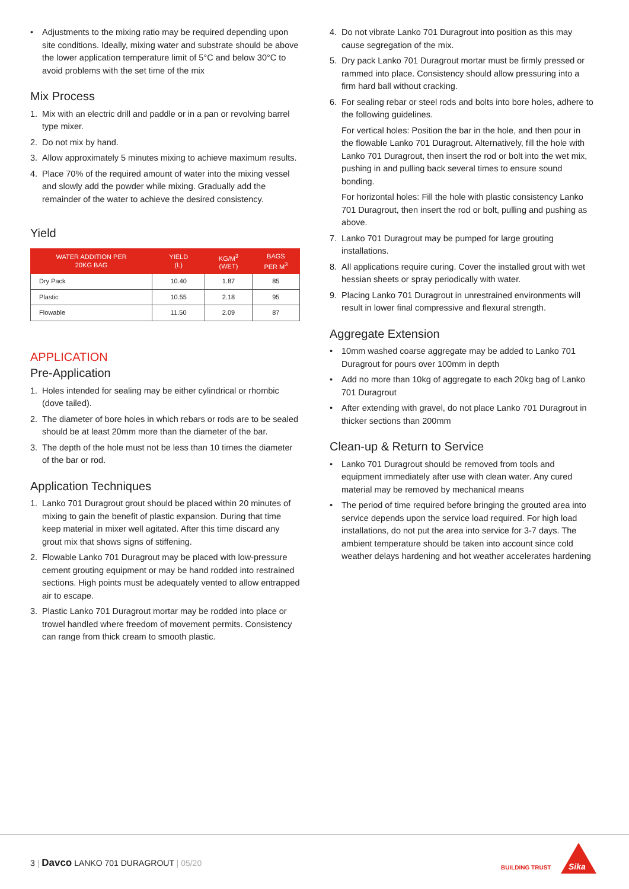• Adjustments to the mixing ratio may be required depending upon site conditions. Ideally, mixing water and substrate should be above the lower application temperature limit of 5°C and below 30°C to avoid problems with the set time of the mix
Mix Process
1. Mix with an electric drill and paddle or in a pan or revolving barrel type mixer.
2. Do not mix by hand.
3. Allow approximately 5 minutes mixing to achieve maximum results.
4. Place 70% of the required amount of water into the mixing vessel and slowly add the powder while mixing. Gradually add the remainder of the water to achieve the desired consistency.
Yield
| WATER ADDITION PER 20KG BAG | YIELD (L) | KG/M<sup>3</sup> (WET) | BAGS PER M<sup>3</sup> |
| --- | --- | --- | --- |
| Dry Pack | 10.40 | 1.87 | 85 |
| Plastic | 10.55 | 2.18 | 95 |
| Flowable | 11.50 | 2.09 | 87 |
APPLICATION
Pre-Application
1. Holes intended for sealing may be either cylindrical or rhombic (dove tailed).
2. The diameter of bore holes in which rebars or rods are to be sealed should be at least 20mm more than the diameter of the bar.
3. The depth of the hole must not be less than 10 times the diameter of the bar or rod.
Application Techniques
1. Lanko 701 Duragrout grout should be placed within 20 minutes of mixing to gain the benefit of plastic expansion. During that time keep material in mixer well agitated. After this time discard any grout mix that shows signs of stiffening.
2. Flowable Lanko 701 Duragrout may be placed with low-pressure cement grouting equipment or may be hand rodded into restrained sections. High points must be adequately vented to allow entrapped air to escape.
3. Plastic Lanko 701 Duragrout mortar may be rodded into place or trowel handled where freedom of movement permits. Consistency can range from thick cream to smooth plastic.
4. Do not vibrate Lanko 701 Duragrout into position as this may cause segregation of the mix.
5. Dry pack Lanko 701 Duragrout mortar must be firmly pressed or rammed into place. Consistency should allow pressuring into a firm hard ball without cracking.
6. For sealing rebar or steel rods and bolts into bore holes, adhere to the following guidelines.
For vertical holes: Position the bar in the hole, and then pour in the flowable Lanko 701 Duragrout. Alternatively, fill the hole with Lanko 701 Duragrout, then insert the rod or bolt into the wet mix, pushing in and pulling back several times to ensure sound bonding.
For horizontal holes: Fill the hole with plastic consistency Lanko 701 Duragrout, then insert the rod or bolt, pulling and pushing as above.
7. Lanko 701 Duragrout may be pumped for large grouting installations.
8. All applications require curing. Cover the installed grout with wet hessian sheets or spray periodically with water.
9. Placing Lanko 701 Duragrout in unrestrained environments will result in lower final compressive and flexural strength.
Aggregate Extension
• 10mm washed coarse aggregate may be added to Lanko 701 Duragrout for pours over 100mm in depth
• Add no more than 10kg of aggregate to each 20kg bag of Lanko 701 Duragrout
• After extending with gravel, do not place Lanko 701 Duragrout in thicker sections than 200mm
Clean-up & Return to Service
• Lanko 701 Duragrout should be removed from tools and equipment immediately after use with clean water. Any cured material may be removed by mechanical means
• The period of time required before bringing the grouted area into service depends upon the service load required. For high load installations, do not put the area into service for 3-7 days. The ambient temperature should be taken into account since cold weather delays hardening and hot weather accelerates hardening
3 | Davco LANKO 701 DURAGROUT | 05/20
BUILDING TRUST Sika